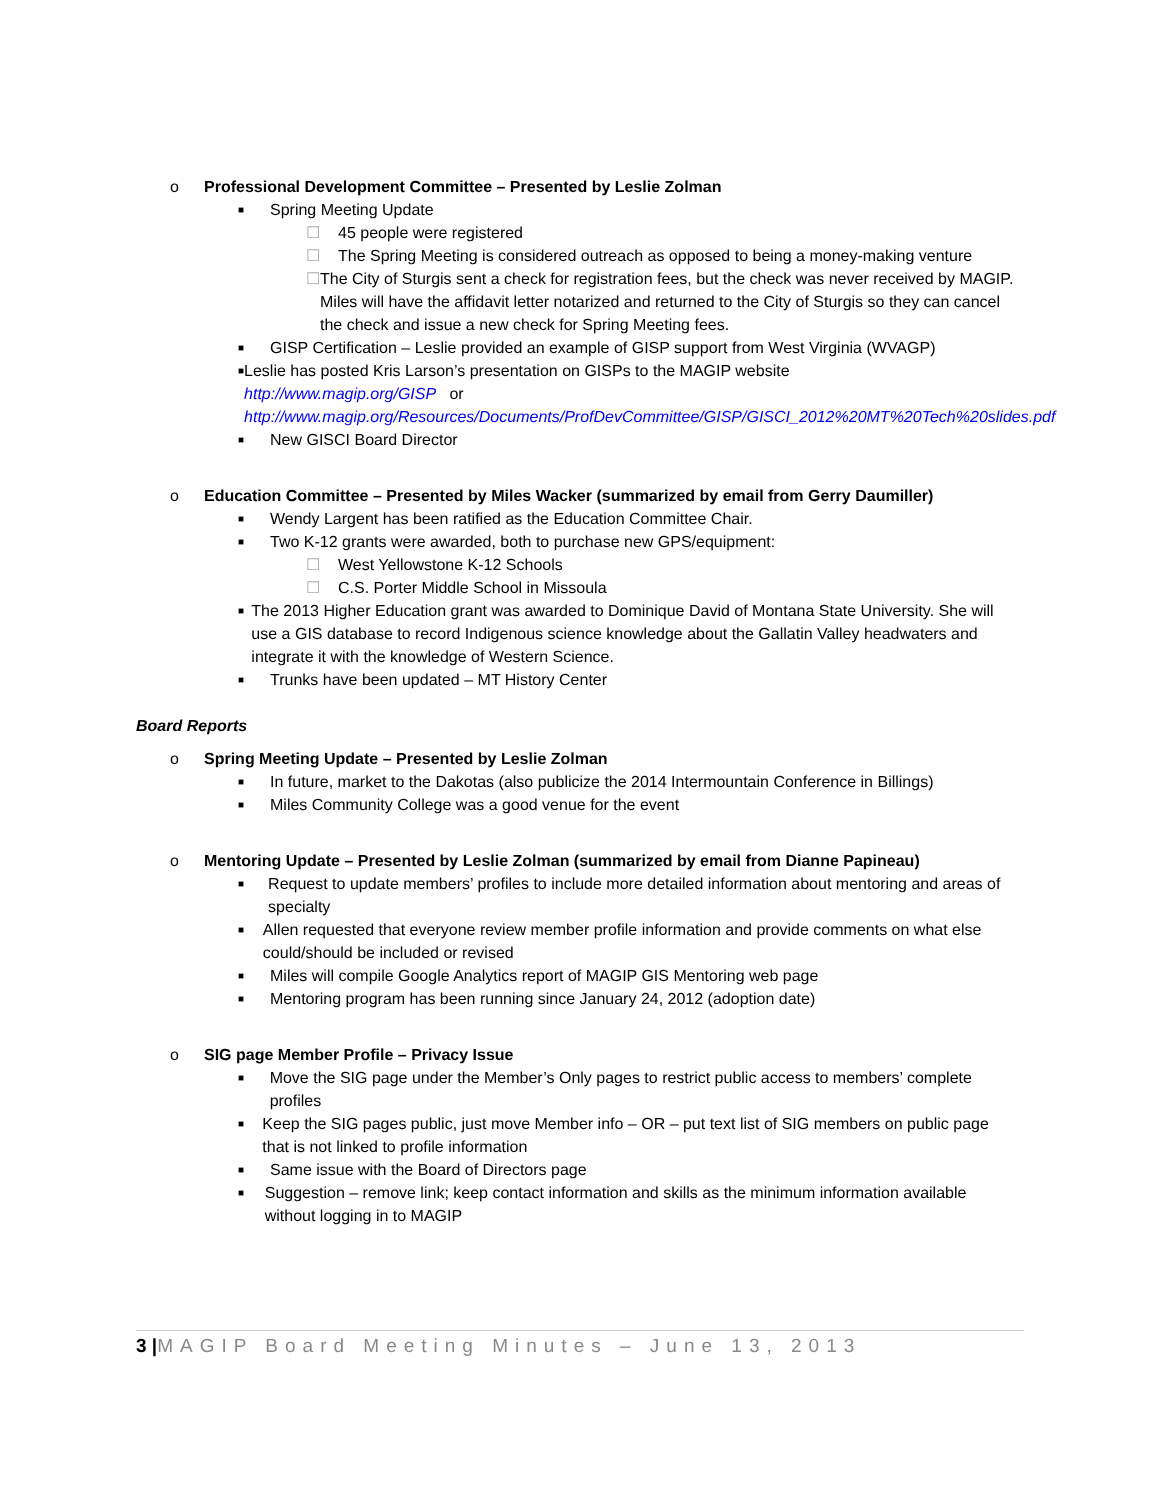o Professional Development Committee – Presented by Leslie Zolman
■ Spring Meeting Update
☐ 45 people were registered
☐ The Spring Meeting is considered outreach as opposed to being a money-making venture
☐ The City of Sturgis sent a check for registration fees, but the check was never received by MAGIP. Miles will have the affidavit letter notarized and returned to the City of Sturgis so they can cancel the check and issue a new check for Spring Meeting fees.
■ GISP Certification – Leslie provided an example of GISP support from West Virginia (WVAGP)
■ Leslie has posted Kris Larson’s presentation on GISPs to the MAGIP website
http://www.magip.org/GISP or http://www.magip.org/Resources/Documents/ProfDevCommittee/GISP/GISCI_2012%20MT%20Tech%20slides.pdf
■ New GISCI Board Director
o Education Committee – Presented by Miles Wacker (summarized by email from Gerry Daumiller)
■ Wendy Largent has been ratified as the Education Committee Chair.
■ Two K-12 grants were awarded, both to purchase new GPS/equipment:
☐ West Yellowstone K-12 Schools
☐ C.S. Porter Middle School in Missoula
■ The 2013 Higher Education grant was awarded to Dominique David of Montana State University. She will use a GIS database to record Indigenous science knowledge about the Gallatin Valley headwaters and integrate it with the knowledge of Western Science.
■ Trunks have been updated – MT History Center
Board Reports
o Spring Meeting Update – Presented by Leslie Zolman
■ In future, market to the Dakotas (also publicize the 2014 Intermountain Conference in Billings)
■ Miles Community College was a good venue for the event
o Mentoring Update – Presented by Leslie Zolman (summarized by email from Dianne Papineau)
■ Request to update members’ profiles to include more detailed information about mentoring and areas of specialty
■ Allen requested that everyone review member profile information and provide comments on what else could/should be included or revised
■ Miles will compile Google Analytics report of MAGIP GIS Mentoring web page
■ Mentoring program has been running since January 24, 2012 (adoption date)
o SIG page Member Profile – Privacy Issue
■ Move the SIG page under the Member’s Only pages to restrict public access to members’ complete profiles
■ Keep the SIG pages public, just move Member info – OR – put text list of SIG members on public page that is not linked to profile information
■ Same issue with the Board of Directors page
■ Suggestion – remove link; keep contact information and skills as the minimum information available without logging in to MAGIP
3 |MAGIP Board Meeting Minutes – June 13, 2013